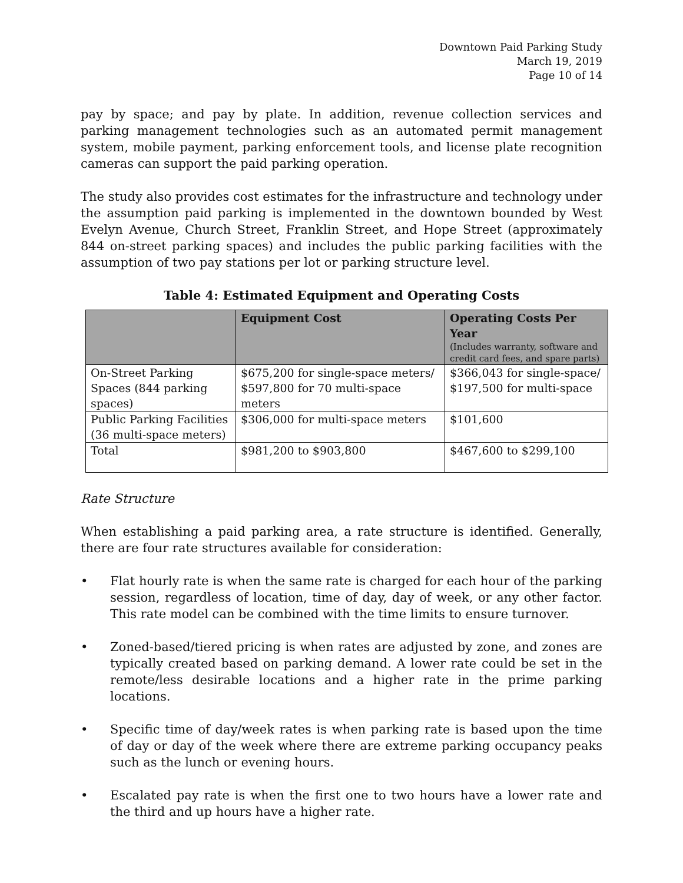Downtown Paid Parking Study
March 19, 2019
Page 10 of 14
pay by space; and pay by plate. In addition, revenue collection services and parking management technologies such as an automated permit management system, mobile payment, parking enforcement tools, and license plate recognition cameras can support the paid parking operation.
The study also provides cost estimates for the infrastructure and technology under the assumption paid parking is implemented in the downtown bounded by West Evelyn Avenue, Church Street, Franklin Street, and Hope Street (approximately 844 on-street parking spaces) and includes the public parking facilities with the assumption of two pay stations per lot or parking structure level.
Table 4: Estimated Equipment and Operating Costs
| | Equipment Cost | Operating Costs Per Year (Includes warranty, software and credit card fees, and spare parts) |
| --- | --- | --- |
| On-Street Parking Spaces (844 parking spaces) | $675,200 for single-space meters/ $597,800 for 70 multi-space meters | $366,043 for single-space/ $197,500 for multi-space |
| Public Parking Facilities (36 multi-space meters) | $306,000 for multi-space meters | $101,600 |
| Total | $981,200 to $903,800 | $467,600 to $299,100 |
Rate Structure
When establishing a paid parking area, a rate structure is identified. Generally, there are four rate structures available for consideration:
• Flat hourly rate is when the same rate is charged for each hour of the parking session, regardless of location, time of day, day of week, or any other factor. This rate model can be combined with the time limits to ensure turnover.
• Zoned-based/tiered pricing is when rates are adjusted by zone, and zones are typically created based on parking demand. A lower rate could be set in the remote/less desirable locations and a higher rate in the prime parking locations.
• Specific time of day/week rates is when parking rate is based upon the time of day or day of the week where there are extreme parking occupancy peaks such as the lunch or evening hours.
• Escalated pay rate is when the first one to two hours have a lower rate and the third and up hours have a higher rate.